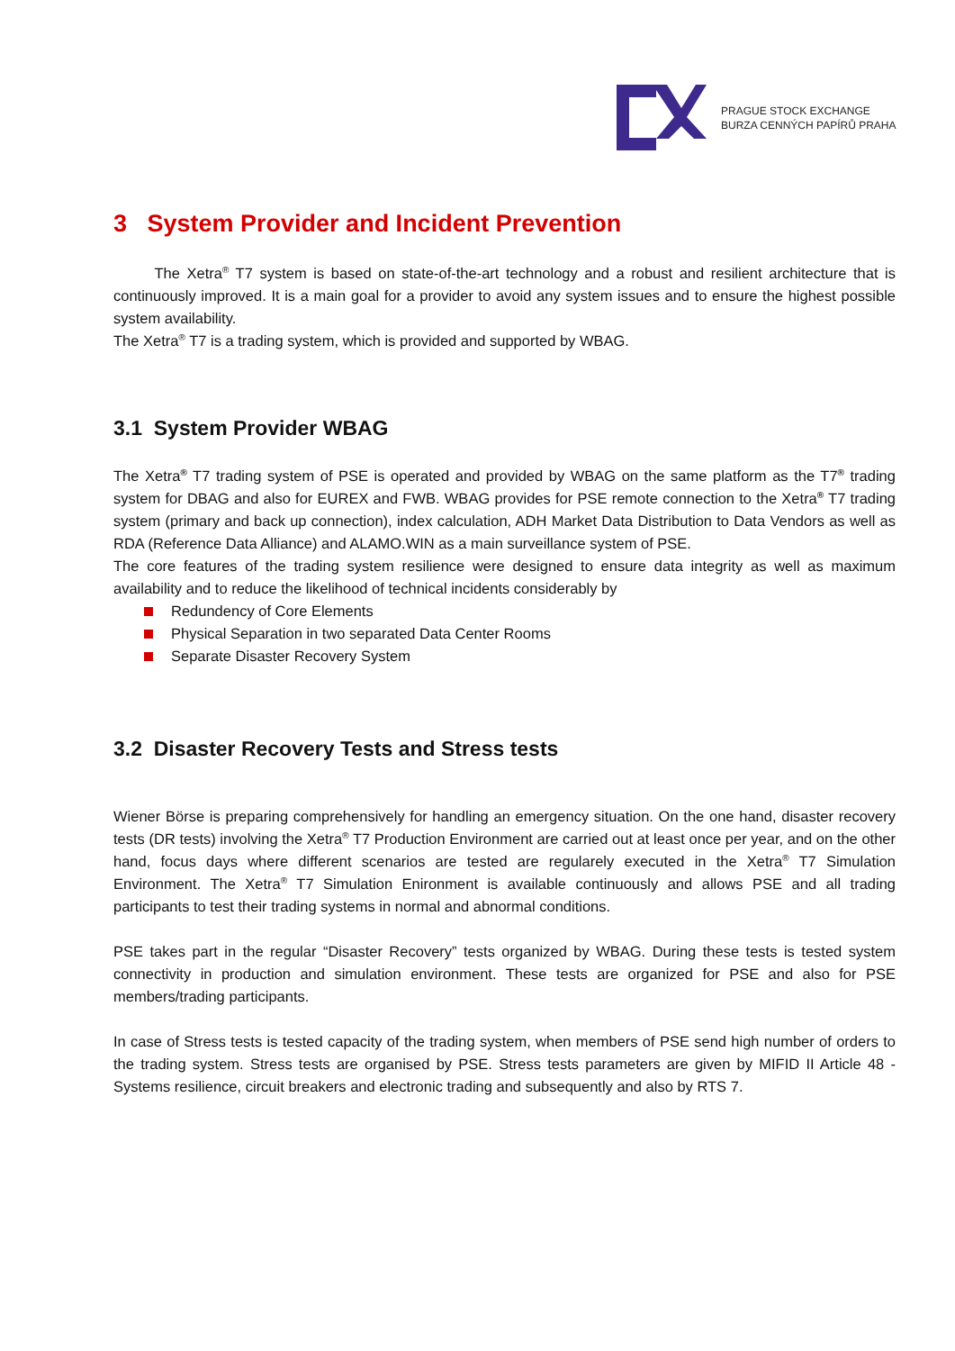PRAGUE STOCK EXCHANGE
BURZA CENNÝCH PAPÍRŮ PRAHA
3 System Provider and Incident Prevention
The Xetra<sup>®</sup> T7 system is based on state-of-the-art technology and a robust and resilient architecture that is continuously improved. It is a main goal for a provider to avoid any system issues and to ensure the highest possible system availability.
The Xetra<sup>®</sup> T7 is a trading system, which is provided and supported by WBAG.
3.1 System Provider WBAG
The Xetra<sup>®</sup> T7 trading system of PSE is operated and provided by WBAG on the same platform as the T7<sup>®</sup> trading system for DBAG and also for EUREX and FWB. WBAG provides for PSE remote connection to the Xetra<sup>®</sup> T7 trading system (primary and back up connection), index calculation, ADH Market Data Distribution to Data Vendors as well as RDA (Reference Data Alliance) and ALAMO.WIN as a main surveillance system of PSE.
The core features of the trading system resilience were designed to ensure data integrity as well as maximum availability and to reduce the likelihood of technical incidents considerably by
Redundency of Core Elements
Physical Separation in two separated Data Center Rooms
Separate Disaster Recovery System
3.2 Disaster Recovery Tests and Stress tests
Wiener Börse is preparing comprehensively for handling an emergency situation. On the one hand, disaster recovery tests (DR tests) involving the Xetra<sup>®</sup> T7 Production Environment are carried out at least once per year, and on the other hand, focus days where different scenarios are tested are regularely executed in the Xetra<sup>®</sup> T7 Simulation Environment. The Xetra<sup>®</sup> T7 Simulation Enironment is available continuously and allows PSE and all trading participants to test their trading systems in normal and abnormal conditions.
PSE takes part in the regular “Disaster Recovery” tests organized by WBAG. During these tests is tested system connectivity in production and simulation environment. These tests are organized for PSE and also for PSE members/trading participants.
In case of Stress tests is tested capacity of the trading system, when members of PSE send high number of orders to the trading system. Stress tests are organised by PSE. Stress tests parameters are given by MIFID II Article 48 - Systems resilience, circuit breakers and electronic trading and subsequently and also by RTS 7.